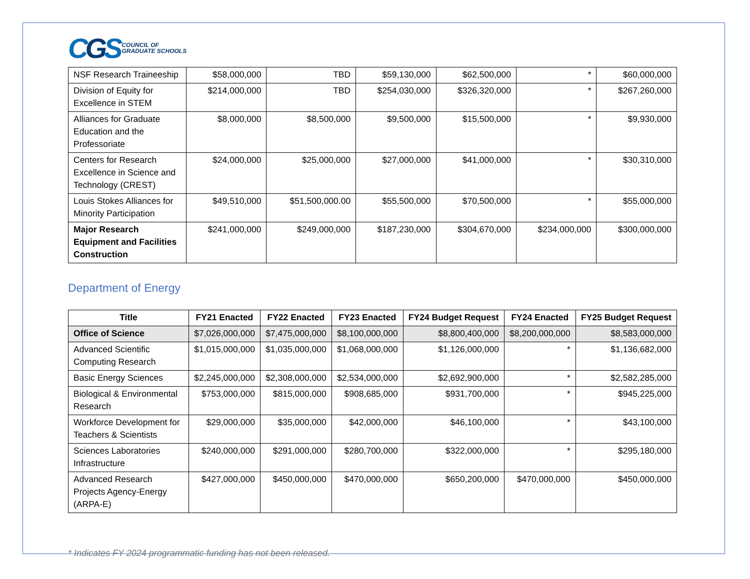CGS
COUNCIL OF
GRADUATE SCHOOLS
| NSF Research Traineeship | $58,000,000 | TBD | $59,130,000 | $62,500,000 | * | $60,000,000 |
| Division of Equity for Excellence in STEM | $214,000,000 | TBD | $254,030,000 | $326,320,000 | * | $267,260,000 |
| Alliances for Graduate Education and the Professoriate | $8,000,000 | $8,500,000 | $9,500,000 | $15,500,000 | * | $9,930,000 |
| Centers for Research Excellence in Science and Technology (CREST) | $24,000,000 | $25,000,000 | $27,000,000 | $41,000,000 | * | $30,310,000 |
| Louis Stokes Alliances for Minority Participation | $49,510,000 | $51,500,000.00 | $55,500,000 | $70,500,000 | * | $55,000,000 |
| Major Research Equipment and Facilities Construction | $241,000,000 | $249,000,000 | $187,230,000 | $304,670,000 | $234,000,000 | $300,000,000 |
Department of Energy
| Title | FY21 Enacted | FY22 Enacted | FY23 Enacted | FY24 Budget Request | FY24 Enacted | FY25 Budget Request |
| --- | --- | --- | --- | --- | --- | --- |
| Office of Science | $7,026,000,000 | $7,475,000,000 | $8,100,000,000 | $8,800,400,000 | $8,200,000,000 | $8,583,000,000 |
| Advanced Scientific Computing Research | $1,015,000,000 | $1,035,000,000 | $1,068,000,000 | $1,126,000,000 | * | $1,136,682,000 |
| Basic Energy Sciences | $2,245,000,000 | $2,308,000,000 | $2,534,000,000 | $2,692,900,000 | * | $2,582,285,000 |
| Biological & Environmental Research | $753,000,000 | $815,000,000 | $908,685,000 | $931,700,000 | * | $945,225,000 |
| Workforce Development for Teachers & Scientists | $29,000,000 | $35,000,000 | $42,000,000 | $46,100,000 | * | $43,100,000 |
| Sciences Laboratories Infrastructure | $240,000,000 | $291,000,000 | $280,700,000 | $322,000,000 | * | $295,180,000 |
| Advanced Research Projects Agency-Energy (ARPA-E) | $427,000,000 | $450,000,000 | $470,000,000 | $650,200,000 | $470,000,000 | $450,000,000 |
* Indicates FY 2024 programmatic funding has not been released.